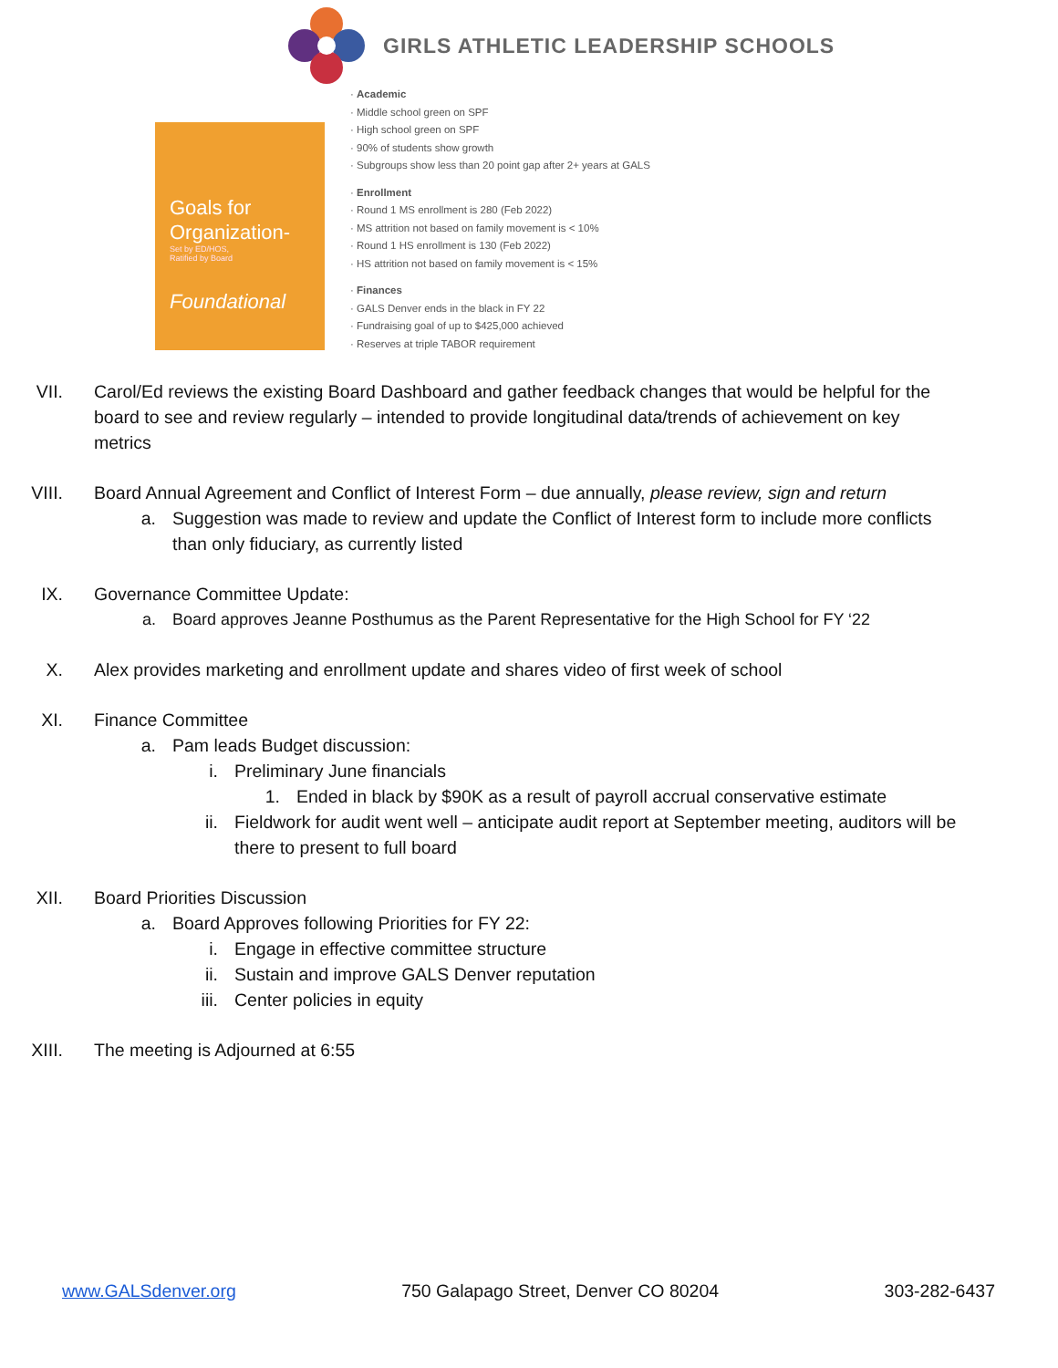GIRLS ATHLETIC LEADERSHIP SCHOOLS
Goals for Organization-
Set by ED/HOS,
Ratified by Board
Foundational
· Academic
· Middle school green on SPF
· High school green on SPF
· 90% of students show growth
· Subgroups show less than 20 point gap after 2+ years at GALS
· Enrollment
· Round 1 MS enrollment is 280 (Feb 2022)
· MS attrition not based on family movement is < 10%
· Round 1 HS enrollment is 130 (Feb 2022)
· HS attrition not based on family movement is < 15%
· Finances
· GALS Denver ends in the black in FY 22
· Fundraising goal of up to $425,000 achieved
· Reserves at triple TABOR requirement
VII. Carol/Ed reviews the existing Board Dashboard and gather feedback changes that would be helpful for the board to see and review regularly – intended to provide longitudinal data/trends of achievement on key metrics
VIII. Board Annual Agreement and Conflict of Interest Form – due annually, please review, sign and return
a. Suggestion was made to review and update the Conflict of Interest form to include more conflicts than only fiduciary, as currently listed
IX. Governance Committee Update:
a. Board approves Jeanne Posthumus as the Parent Representative for the High School for FY ‘22
X. Alex provides marketing and enrollment update and shares video of first week of school
XI. Finance Committee
a. Pam leads Budget discussion:
i. Preliminary June financials
1. Ended in black by $90K as a result of payroll accrual conservative estimate
ii. Fieldwork for audit went well – anticipate audit report at September meeting, auditors will be there to present to full board
XII. Board Priorities Discussion
a. Board Approves following Priorities for FY 22:
i. Engage in effective committee structure
ii. Sustain and improve GALS Denver reputation
iii. Center policies in equity
XIII. The meeting is Adjourned at 6:55
www.GALSdenver.org 750 Galapago Street, Denver CO 80204 303-282-6437